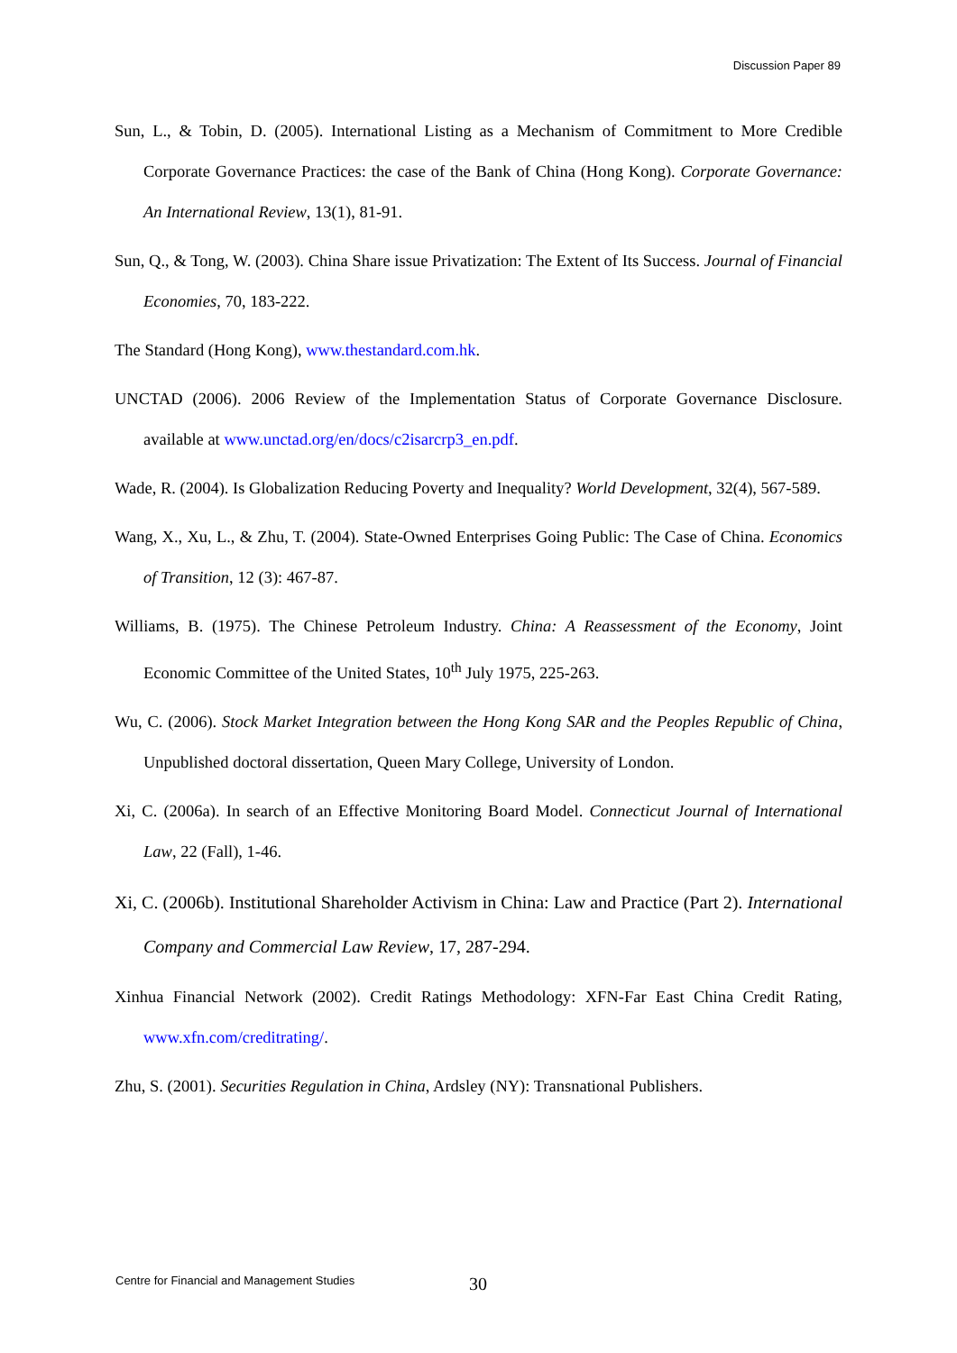Discussion Paper 89
Sun, L., & Tobin, D. (2005). International Listing as a Mechanism of Commitment to More Credible Corporate Governance Practices: the case of the Bank of China (Hong Kong). Corporate Governance: An International Review, 13(1), 81-91.
Sun, Q., & Tong, W. (2003). China Share issue Privatization: The Extent of Its Success. Journal of Financial Economies, 70, 183-222.
The Standard (Hong Kong), www.thestandard.com.hk.
UNCTAD (2006). 2006 Review of the Implementation Status of Corporate Governance Disclosure. available at www.unctad.org/en/docs/c2isarcrp3_en.pdf.
Wade, R. (2004). Is Globalization Reducing Poverty and Inequality? World Development, 32(4), 567-589.
Wang, X., Xu, L., & Zhu, T. (2004). State-Owned Enterprises Going Public: The Case of China. Economics of Transition, 12 (3): 467-87.
Williams, B. (1975). The Chinese Petroleum Industry. China: A Reassessment of the Economy, Joint Economic Committee of the United States, 10<sup>th</sup> July 1975, 225-263.
Wu, C. (2006). Stock Market Integration between the Hong Kong SAR and the Peoples Republic of China, Unpublished doctoral dissertation, Queen Mary College, University of London.
Xi, C. (2006a). In search of an Effective Monitoring Board Model. Connecticut Journal of International Law, 22 (Fall), 1-46.
Xi, C. (2006b). Institutional Shareholder Activism in China: Law and Practice (Part 2). International Company and Commercial Law Review, 17, 287-294.
Xinhua Financial Network (2002). Credit Ratings Methodology: XFN-Far East China Credit Rating, www.xfn.com/creditrating/.
Zhu, S. (2001). Securities Regulation in China, Ardsley (NY): Transnational Publishers.
Centre for Financial and Management Studies 30